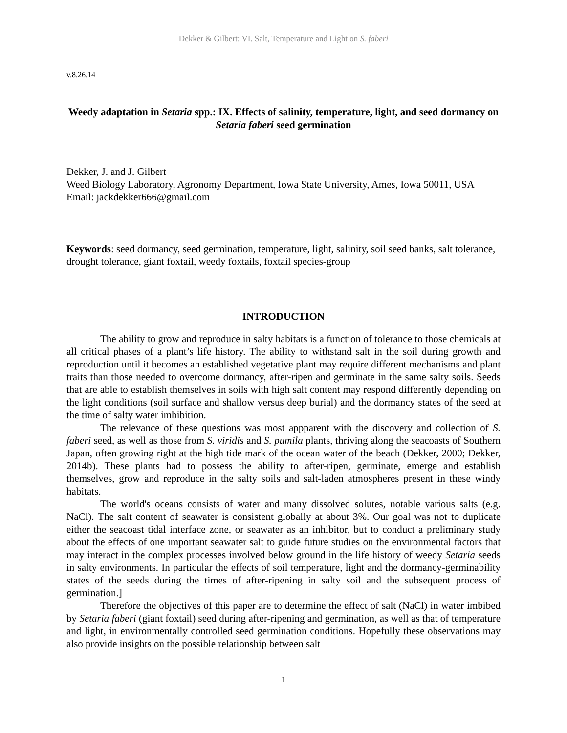Dekker & Gilbert: VI. Salt, Temperature and Light on S. faberi
v.8.26.14
Weedy adaptation in Setaria spp.: IX. Effects of salinity, temperature, light, and seed dormancy on Setaria faberi seed germination
Dekker, J. and J. Gilbert
Weed Biology Laboratory, Agronomy Department, Iowa State University, Ames, Iowa 50011, USA
Email: jackdekker666@gmail.com
Keywords: seed dormancy, seed germination, temperature, light, salinity, soil seed banks, salt tolerance, drought tolerance, giant foxtail, weedy foxtails, foxtail species-group
INTRODUCTION
The ability to grow and reproduce in salty habitats is a function of tolerance to those chemicals at all critical phases of a plant’s life history. The ability to withstand salt in the soil during growth and reproduction until it becomes an established vegetative plant may require different mechanisms and plant traits than those needed to overcome dormancy, after-ripen and germinate in the same salty soils. Seeds that are able to establish themselves in soils with high salt content may respond differently depending on the light conditions (soil surface and shallow versus deep burial) and the dormancy states of the seed at the time of salty water imbibition.
The relevance of these questions was most appparent with the discovery and collection of S. faberi seed, as well as those from S. viridis and S. pumila plants, thriving along the seacoasts of Southern Japan, often growing right at the high tide mark of the ocean water of the beach (Dekker, 2000; Dekker, 2014b). These plants had to possess the ability to after-ripen, germinate, emerge and establish themselves, grow and reproduce in the salty soils and salt-laden atmospheres present in these windy habitats.
The world's oceans consists of water and many dissolved solutes, notable various salts (e.g. NaCl). The salt content of seawater is consistent globally at about 3%. Our goal was not to duplicate either the seacoast tidal interface zone, or seawater as an inhibitor, but to conduct a preliminary study about the effects of one important seawater salt to guide future studies on the environmental factors that may interact in the complex processes involved below ground in the life history of weedy Setaria seeds in salty environments. In particular the effects of soil temperature, light and the dormancy-germinability states of the seeds during the times of after-ripening in salty soil and the subsequent process of germination.]
Therefore the objectives of this paper are to determine the effect of salt (NaCl) in water imbibed by Setaria faberi (giant foxtail) seed during after-ripening and germination, as well as that of temperature and light, in environmentally controlled seed germination conditions. Hopefully these observations may also provide insights on the possible relationship between salt
1